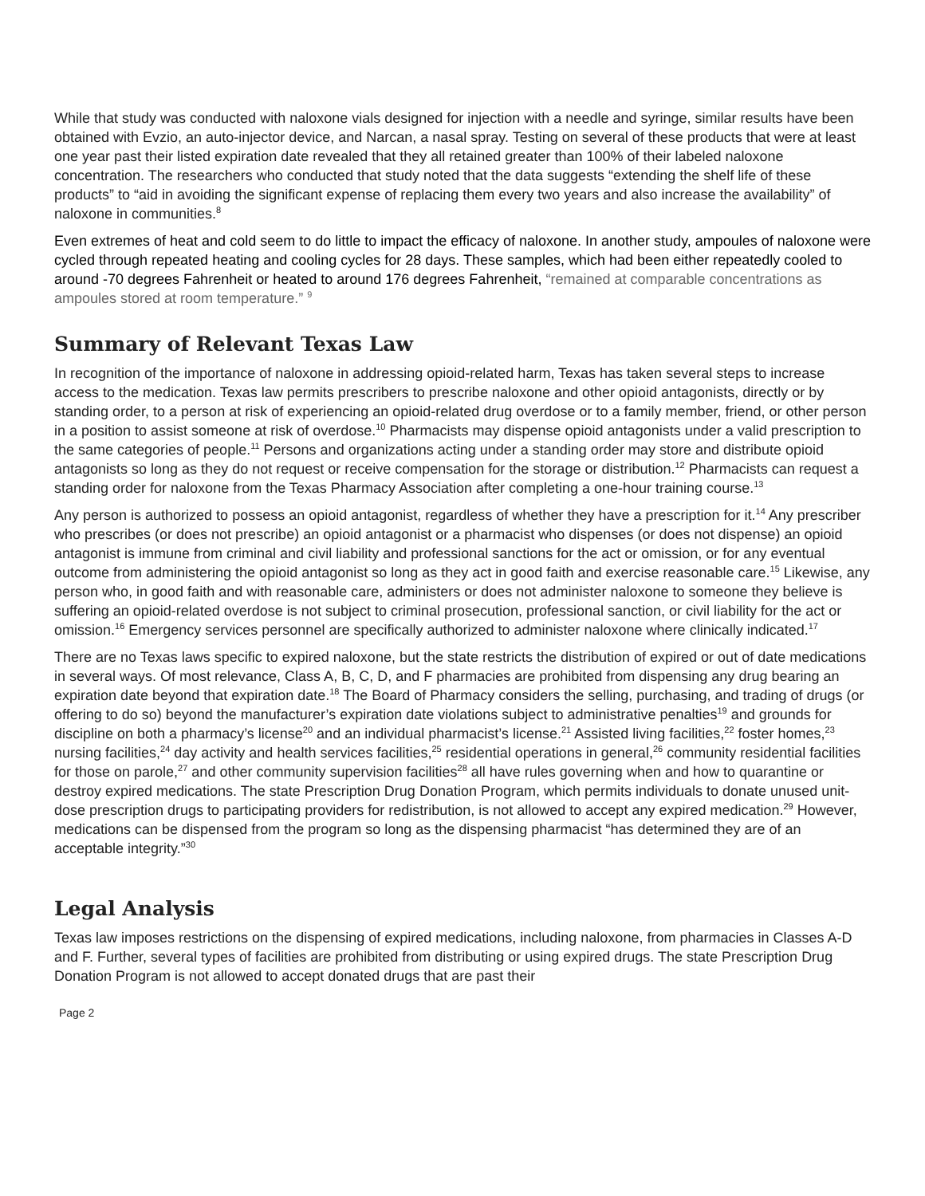While that study was conducted with naloxone vials designed for injection with a needle and syringe, similar results have been obtained with Evzio, an auto-injector device, and Narcan, a nasal spray. Testing on several of these products that were at least one year past their listed expiration date revealed that they all retained greater than 100% of their labeled naloxone concentration. The researchers who conducted that study noted that the data suggests “extending the shelf life of these products” to “aid in avoiding the significant expense of replacing them every two years and also increase the availability” of naloxone in communities.<sup>8</sup>
Even extremes of heat and cold seem to do little to impact the efficacy of naloxone. In another study, ampoules of naloxone were cycled through repeated heating and cooling cycles for 28 days. These samples, which had been either repeatedly cooled to around -70 degrees Fahrenheit or heated to around 176 degrees Fahrenheit, “remained at comparable concentrations as ampoules stored at room temperature.” <sup>9</sup>
Summary of Relevant Texas Law
In recognition of the importance of naloxone in addressing opioid-related harm, Texas has taken several steps to increase access to the medication. Texas law permits prescribers to prescribe naloxone and other opioid antagonists, directly or by standing order, to a person at risk of experiencing an opioid-related drug overdose or to a family member, friend, or other person in a position to assist someone at risk of overdose.<sup>10</sup> Pharmacists may dispense opioid antagonists under a valid prescription to the same categories of people.<sup>11</sup> Persons and organizations acting under a standing order may store and distribute opioid antagonists so long as they do not request or receive compensation for the storage or distribution.<sup>12</sup> Pharmacists can request a standing order for naloxone from the Texas Pharmacy Association after completing a one-hour training course.<sup>13</sup>
Any person is authorized to possess an opioid antagonist, regardless of whether they have a prescription for it.<sup>14</sup> Any prescriber who prescribes (or does not prescribe) an opioid antagonist or a pharmacist who dispenses (or does not dispense) an opioid antagonist is immune from criminal and civil liability and professional sanctions for the act or omission, or for any eventual outcome from administering the opioid antagonist so long as they act in good faith and exercise reasonable care.<sup>15</sup> Likewise, any person who, in good faith and with reasonable care, administers or does not administer naloxone to someone they believe is suffering an opioid-related overdose is not subject to criminal prosecution, professional sanction, or civil liability for the act or omission.<sup>16</sup> Emergency services personnel are specifically authorized to administer naloxone where clinically indicated.<sup>17</sup>
There are no Texas laws specific to expired naloxone, but the state restricts the distribution of expired or out of date medications in several ways. Of most relevance, Class A, B, C, D, and F pharmacies are prohibited from dispensing any drug bearing an expiration date beyond that expiration date.<sup>18</sup> The Board of Pharmacy considers the selling, purchasing, and trading of drugs (or offering to do so) beyond the manufacturer’s expiration date violations subject to administrative penalties<sup>19</sup> and grounds for discipline on both a pharmacy’s license<sup>20</sup> and an individual pharmacist’s license.<sup>21</sup> Assisted living facilities,<sup>22</sup> foster homes,<sup>23</sup> nursing facilities,<sup>24</sup> day activity and health services facilities,<sup>25</sup> residential operations in general,<sup>26</sup> community residential facilities for those on parole,<sup>27</sup> and other community supervision facilities<sup>28</sup> all have rules governing when and how to quarantine or destroy expired medications. The state Prescription Drug Donation Program, which permits individuals to donate unused unit-dose prescription drugs to participating providers for redistribution, is not allowed to accept any expired medication.<sup>29</sup> However, medications can be dispensed from the program so long as the dispensing pharmacist “has determined they are of an acceptable integrity.”<sup>30</sup>
Legal Analysis
Texas law imposes restrictions on the dispensing of expired medications, including naloxone, from pharmacies in Classes A-D and F. Further, several types of facilities are prohibited from distributing or using expired drugs. The state Prescription Drug Donation Program is not allowed to accept donated drugs that are past their
Page 2